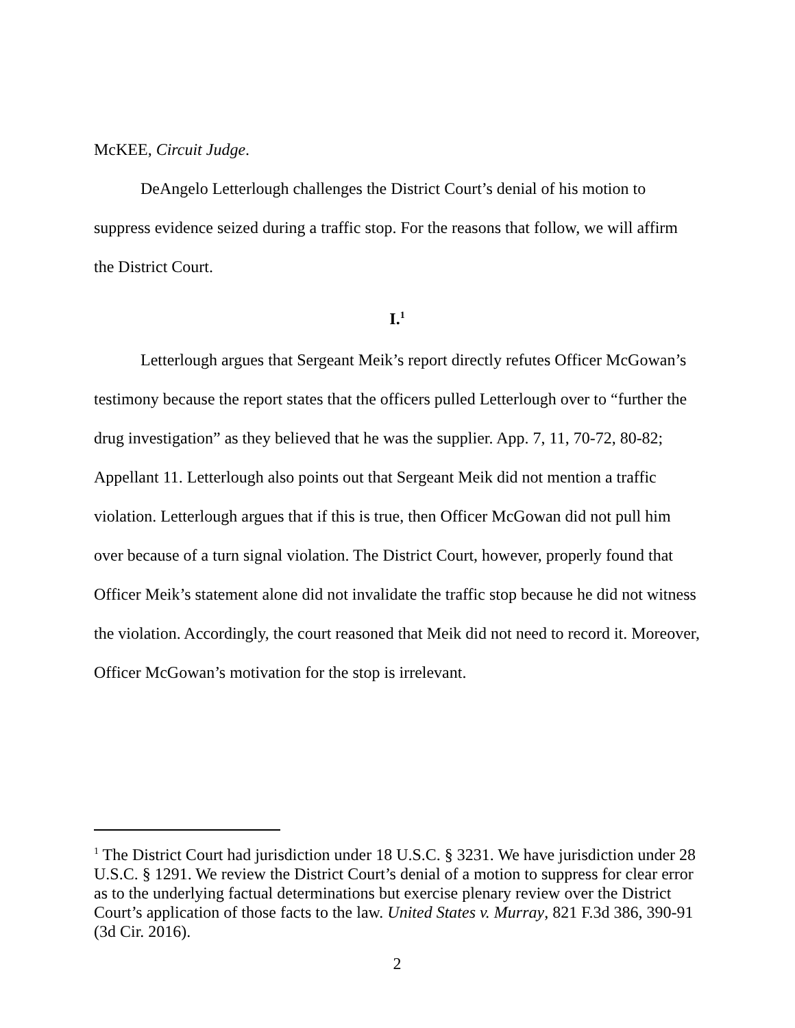McKEE, Circuit Judge.
DeAngelo Letterlough challenges the District Court’s denial of his motion to suppress evidence seized during a traffic stop. For the reasons that follow, we will affirm the District Court.
I.<sup>1</sup>
Letterlough argues that Sergeant Meik’s report directly refutes Officer McGowan’s testimony because the report states that the officers pulled Letterlough over to “further the drug investigation” as they believed that he was the supplier. App. 7, 11, 70-72, 80-82; Appellant 11. Letterlough also points out that Sergeant Meik did not mention a traffic violation. Letterlough argues that if this is true, then Officer McGowan did not pull him over because of a turn signal violation. The District Court, however, properly found that Officer Meik’s statement alone did not invalidate the traffic stop because he did not witness the violation. Accordingly, the court reasoned that Meik did not need to record it. Moreover, Officer McGowan’s motivation for the stop is irrelevant.
<sup>1</sup> The District Court had jurisdiction under 18 U.S.C. § 3231. We have jurisdiction under 28 U.S.C. § 1291. We review the District Court’s denial of a motion to suppress for clear error as to the underlying factual determinations but exercise plenary review over the District Court’s application of those facts to the law. United States v. Murray, 821 F.3d 386, 390-91 (3d Cir. 2016).
2